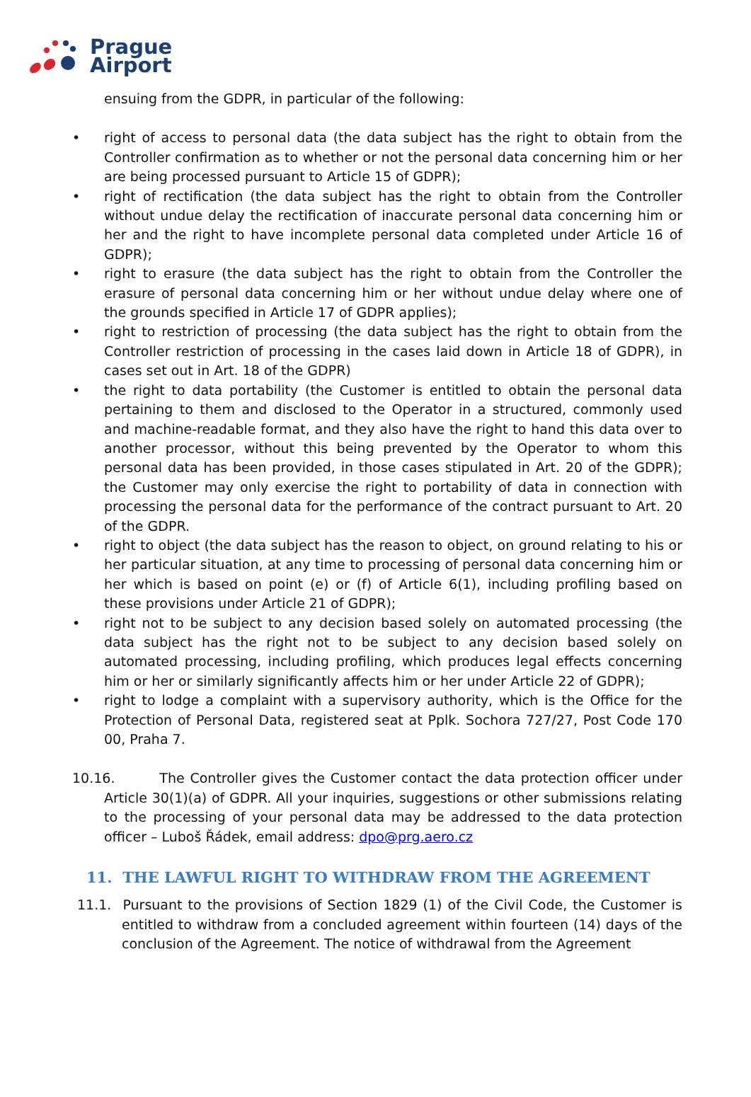Prague
Airport
ensuing from the GDPR, in particular of the following:
• right of access to personal data (the data subject has the right to obtain from the Controller confirmation as to whether or not the personal data concerning him or her are being processed pursuant to Article 15 of GDPR);
• right of rectification (the data subject has the right to obtain from the Controller without undue delay the rectification of inaccurate personal data concerning him or her and the right to have incomplete personal data completed under Article 16 of GDPR);
• right to erasure (the data subject has the right to obtain from the Controller the erasure of personal data concerning him or her without undue delay where one of the grounds specified in Article 17 of GDPR applies);
• right to restriction of processing (the data subject has the right to obtain from the Controller restriction of processing in the cases laid down in Article 18 of GDPR), in cases set out in Art. 18 of the GDPR)
• the right to data portability (the Customer is entitled to obtain the personal data pertaining to them and disclosed to the Operator in a structured, commonly used and machine-readable format, and they also have the right to hand this data over to another processor, without this being prevented by the Operator to whom this personal data has been provided, in those cases stipulated in Art. 20 of the GDPR); the Customer may only exercise the right to portability of data in connection with processing the personal data for the performance of the contract pursuant to Art. 20 of the GDPR.
• right to object (the data subject has the reason to object, on ground relating to his or her particular situation, at any time to processing of personal data concerning him or her which is based on point (e) or (f) of Article 6(1), including profiling based on these provisions under Article 21 of GDPR);
• right not to be subject to any decision based solely on automated processing (the data subject has the right not to be subject to any decision based solely on automated processing, including profiling, which produces legal effects concerning him or her or similarly significantly affects him or her under Article 22 of GDPR);
• right to lodge a complaint with a supervisory authority, which is the Office for the Protection of Personal Data, registered seat at Pplk. Sochora 727/27, Post Code 170 00, Praha 7.
10.16. The Controller gives the Customer contact the data protection officer under Article 30(1)(a) of GDPR. All your inquiries, suggestions or other submissions relating to the processing of your personal data may be addressed to the data protection officer – Luboš Řádek, email address: dpo@prg.aero.cz
11. THE LAWFUL RIGHT TO WITHDRAW FROM THE AGREEMENT
11.1. Pursuant to the provisions of Section 1829 (1) of the Civil Code, the Customer is entitled to withdraw from a concluded agreement within fourteen (14) days of the conclusion of the Agreement. The notice of withdrawal from the Agreement